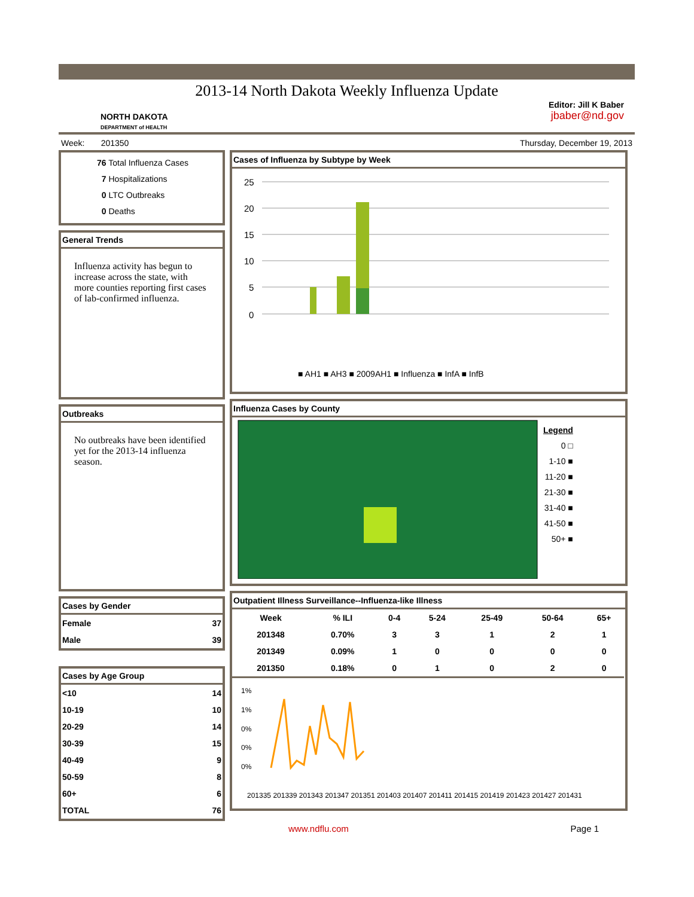2013-14 North Dakota Weekly Influenza Update
NORTH DAKOTA
DEPARTMENT of HEALTH
Editor: Jill K Baber
jbaber@nd.gov
Week: 201350 Thursday, December 19, 2013
76 Total Influenza Cases
7 Hospitalizations
0 LTC Outbreaks
0 Deaths
General Trends
Influenza activity has begun to increase across the state, with more counties reporting first cases of lab-confirmed influenza.
Outbreaks
No outbreaks have been identified yet for the 2013-14 influenza season.
Cases by Gender
| Female | 37 |
| Male | 39 |
Cases by Age Group
| <10 | 14 |
| 10-19 | 10 |
| 20-29 | 14 |
| 30-39 | 15 |
| 40-49 | 9 |
| 50-59 | 8 |
| 60+ | 6 |
| TOTAL | 76 |
Cases of Influenza by Subtype by Week
25
20
15
10
5
0
■ AH1 ■ AH3 ■ 2009AH1 ■ Influenza ■ InfA ■ InfB
Influenza Cases by County
Legend
0 □
1-10 ■
11-20 ■
21-30 ■
31-40 ■
41-50 ■
50+ ■
Outpatient Illness Surveillance--Influenza-like Illness
| Week | % ILI | 0-4 | 5-24 | 25-49 | 50-64 | 65+ |
| --- | --- | --- | --- | --- | --- | --- |
| 201348 | 0.70% | 3 | 3 | 1 | 2 | 1 |
| 201349 | 0.09% | 1 | 0 | 0 | 0 | 0 |
| 201350 | 0.18% | 0 | 1 | 0 | 2 | 0 |
1%
1%
0%
0%
0%
201335 201339 201343 201347 201351 201403 201407 201411 201415 201419 201423 201427 201431
www.ndflu.com Page 1